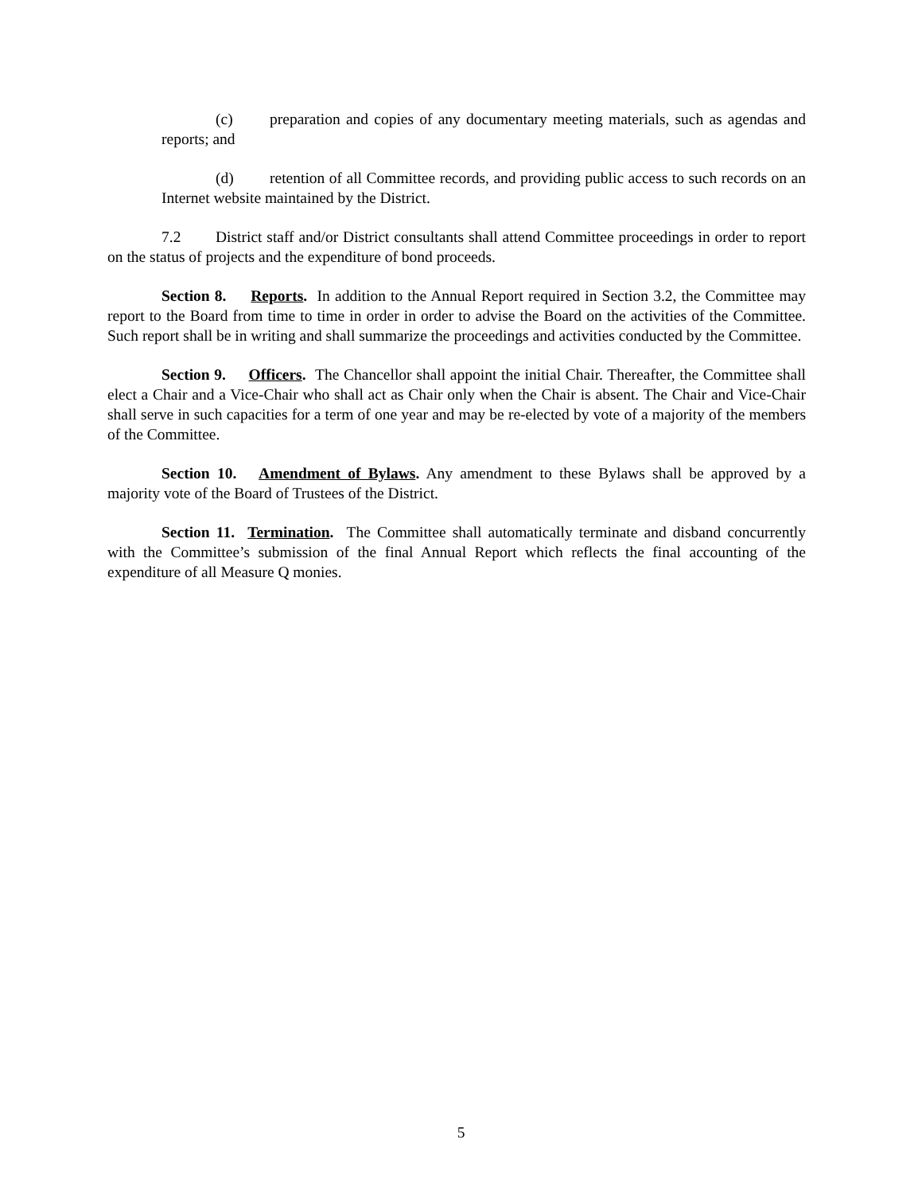(c) preparation and copies of any documentary meeting materials, such as agendas and reports; and
(d) retention of all Committee records, and providing public access to such records on an Internet website maintained by the District.
7.2 District staff and/or District consultants shall attend Committee proceedings in order to report on the status of projects and the expenditure of bond proceeds.
Section 8. Reports. In addition to the Annual Report required in Section 3.2, the Committee may report to the Board from time to time in order in order to advise the Board on the activities of the Committee. Such report shall be in writing and shall summarize the proceedings and activities conducted by the Committee.
Section 9. Officers. The Chancellor shall appoint the initial Chair. Thereafter, the Committee shall elect a Chair and a Vice-Chair who shall act as Chair only when the Chair is absent. The Chair and Vice-Chair shall serve in such capacities for a term of one year and may be re-elected by vote of a majority of the members of the Committee.
Section 10. Amendment of Bylaws. Any amendment to these Bylaws shall be approved by a majority vote of the Board of Trustees of the District.
Section 11. Termination. The Committee shall automatically terminate and disband concurrently with the Committee’s submission of the final Annual Report which reflects the final accounting of the expenditure of all Measure Q monies.
5